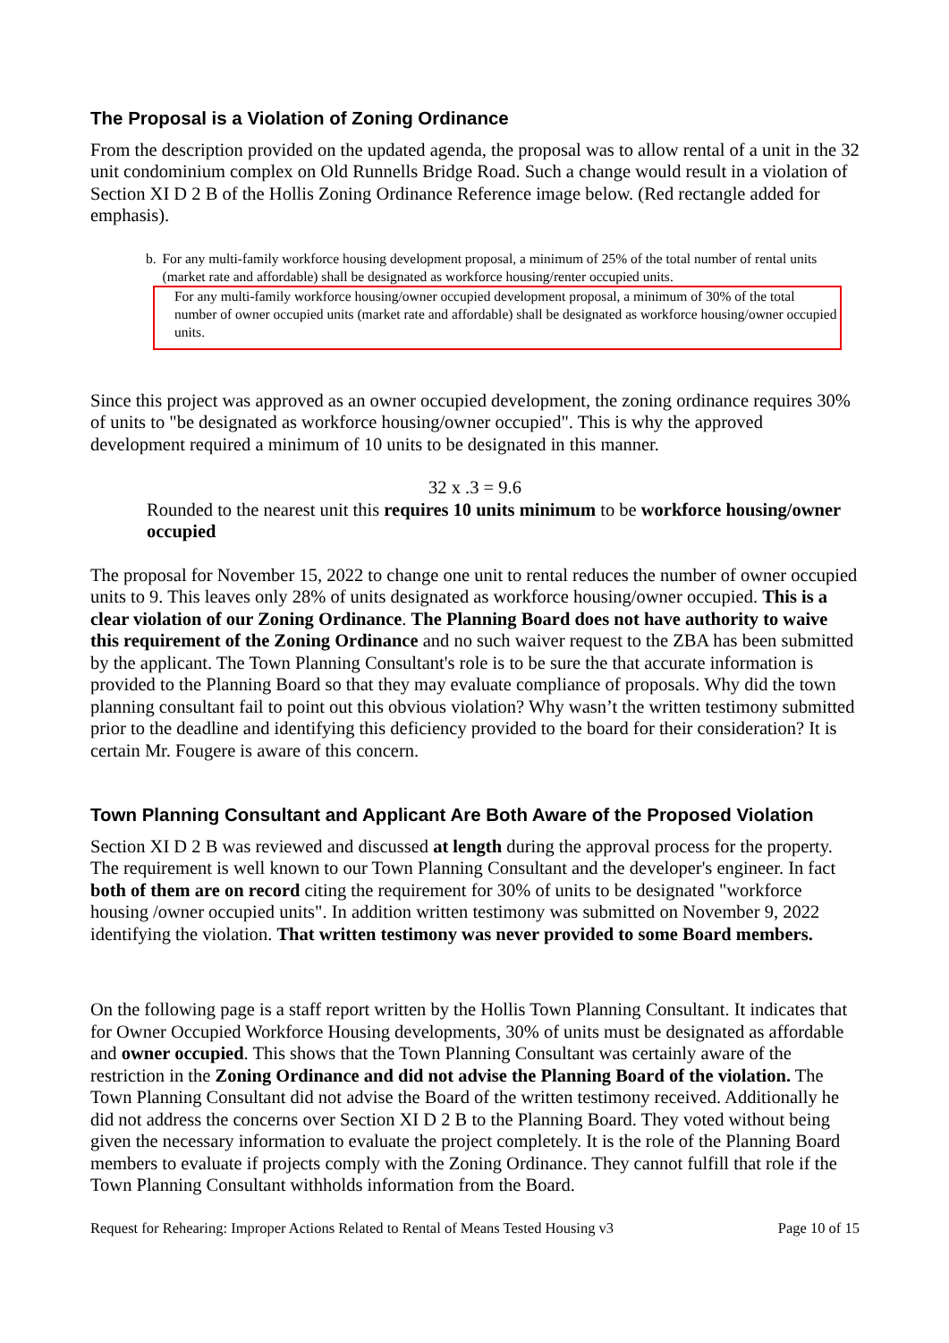The Proposal is a Violation of Zoning Ordinance
From the description provided on the updated agenda, the proposal was to allow rental of a unit in the 32 unit condominium complex on Old Runnells Bridge Road. Such a change would result in a violation of Section XI D 2 B of the Hollis Zoning Ordinance Reference image below. (Red rectangle added for emphasis).
b. For any multi-family workforce housing development proposal, a minimum of 25% of the total number of rental units (market rate and affordable) shall be designated as workforce housing/renter occupied units.
For any multi-family workforce housing/owner occupied development proposal, a minimum of 30% of the total number of owner occupied units (market rate and affordable) shall be designated as workforce housing/owner occupied units.
Since this project was approved as an owner occupied development, the zoning ordinance requires 30% of units to "be designated as workforce housing/owner occupied". This is why the approved development required a minimum of 10 units to be designated in this manner.
32 x .3 = 9.6
Rounded to the nearest unit this requires 10 units minimum to be workforce housing/owner occupied
The proposal for November 15, 2022 to change one unit to rental reduces the number of owner occupied units to 9. This leaves only 28% of units designated as workforce housing/owner occupied. This is a clear violation of our Zoning Ordinance. The Planning Board does not have authority to waive this requirement of the Zoning Ordinance and no such waiver request to the ZBA has been submitted by the applicant. The Town Planning Consultant's role is to be sure the that accurate information is provided to the Planning Board so that they may evaluate compliance of proposals. Why did the town planning consultant fail to point out this obvious violation? Why wasn’t the written testimony submitted prior to the deadline and identifying this deficiency provided to the board for their consideration? It is certain Mr. Fougere is aware of this concern.
Town Planning Consultant and Applicant Are Both Aware of the Proposed Violation
Section XI D 2 B was reviewed and discussed at length during the approval process for the property. The requirement is well known to our Town Planning Consultant and the developer's engineer. In fact both of them are on record citing the requirement for 30% of units to be designated "workforce housing /owner occupied units". In addition written testimony was submitted on November 9, 2022 identifying the violation. That written testimony was never provided to some Board members.
On the following page is a staff report written by the Hollis Town Planning Consultant. It indicates that for Owner Occupied Workforce Housing developments, 30% of units must be designated as affordable and owner occupied. This shows that the Town Planning Consultant was certainly aware of the restriction in the Zoning Ordinance and did not advise the Planning Board of the violation. The Town Planning Consultant did not advise the Board of the written testimony received. Additionally he did not address the concerns over Section XI D 2 B to the Planning Board. They voted without being given the necessary information to evaluate the project completely. It is the role of the Planning Board members to evaluate if projects comply with the Zoning Ordinance. They cannot fulfill that role if the Town Planning Consultant withholds information from the Board.
Request for Rehearing: Improper Actions Related to Rental of Means Tested Housing v3 Page 10 of 15